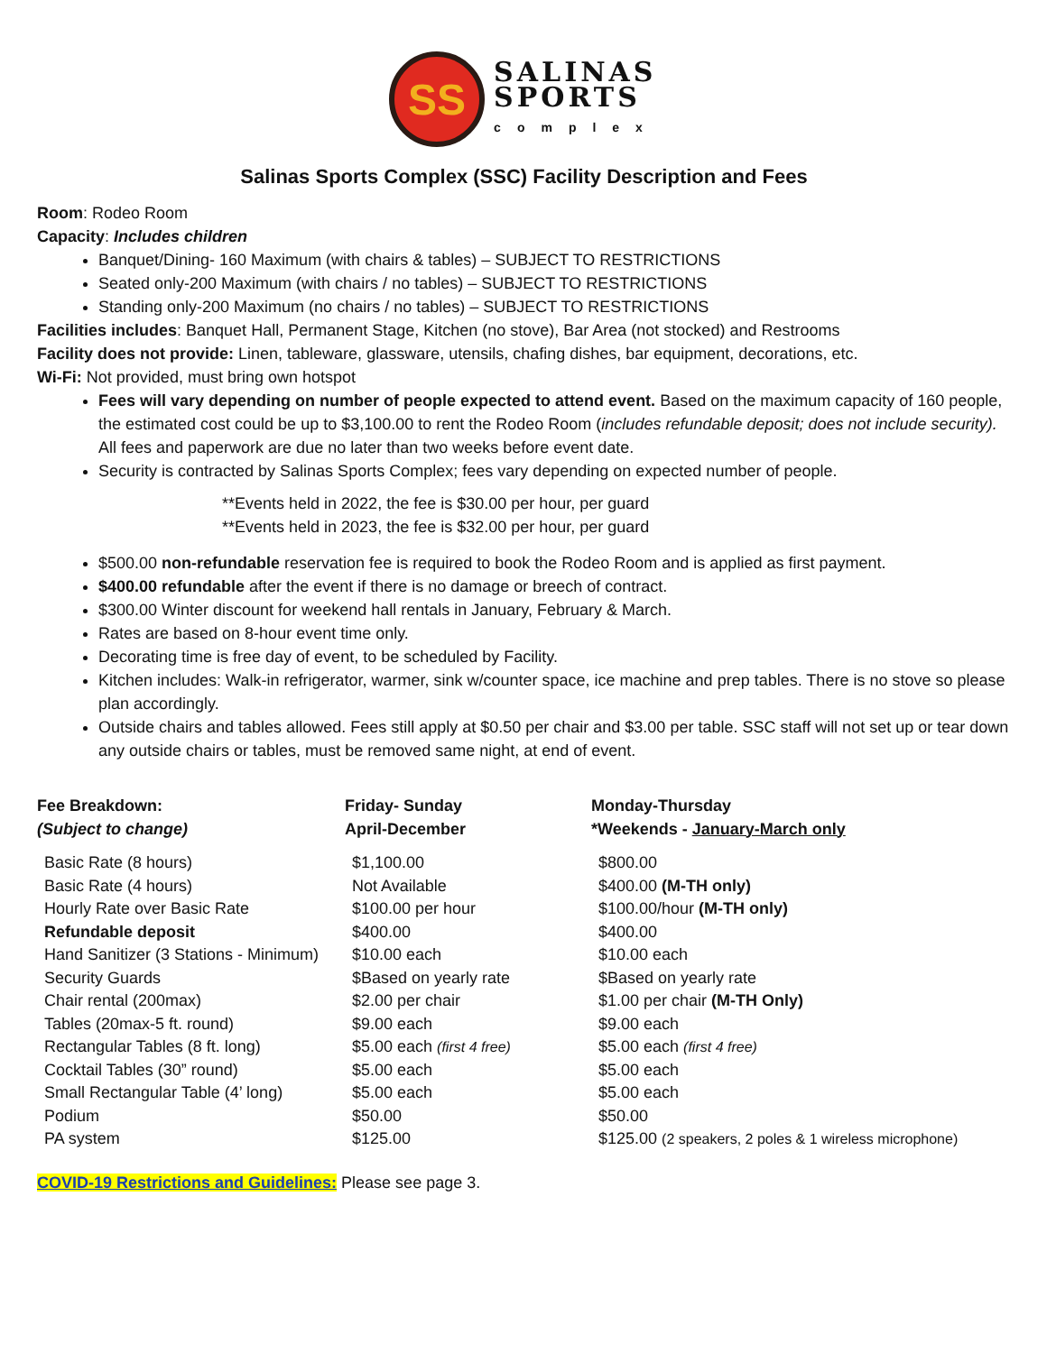SS
SALINAS
SPORTS
complex
Salinas Sports Complex (SSC) Facility Description and Fees
Room: Rodeo Room
Capacity: Includes children
Banquet/Dining- 160 Maximum (with chairs & tables) – SUBJECT TO RESTRICTIONS
Seated only-200 Maximum (with chairs / no tables) – SUBJECT TO RESTRICTIONS
Standing only-200 Maximum (no chairs / no tables) – SUBJECT TO RESTRICTIONS
Facilities includes: Banquet Hall, Permanent Stage, Kitchen (no stove), Bar Area (not stocked) and Restrooms
Facility does not provide: Linen, tableware, glassware, utensils, chafing dishes, bar equipment, decorations, etc.
Wi-Fi: Not provided, must bring own hotspot
Fees will vary depending on number of people expected to attend event. Based on the maximum capacity of 160 people, the estimated cost could be up to $3,100.00 to rent the Rodeo Room (includes refundable deposit; does not include security). All fees and paperwork are due no later than two weeks before event date.
Security is contracted by Salinas Sports Complex; fees vary depending on expected number of people.
**Events held in 2022, the fee is $30.00 per hour, per guard
**Events held in 2023, the fee is $32.00 per hour, per guard
$500.00 non-refundable reservation fee is required to book the Rodeo Room and is applied as first payment.
$400.00 refundable after the event if there is no damage or breech of contract.
$300.00 Winter discount for weekend hall rentals in January, February & March.
Rates are based on 8-hour event time only.
Decorating time is free day of event, to be scheduled by Facility.
Kitchen includes: Walk-in refrigerator, warmer, sink w/counter space, ice machine and prep tables. There is no stove so please plan accordingly.
Outside chairs and tables allowed. Fees still apply at $0.50 per chair and $3.00 per table. SSC staff will not set up or tear down any outside chairs or tables, must be removed same night, at end of event.
| Fee Breakdown: (Subject to change) | Friday- Sunday April-December | Monday-Thursday *Weekends - January-March only |
| --- | --- | --- |
| Basic Rate (8 hours) | $1,100.00 | $800.00 |
| Basic Rate (4 hours) | Not Available | $400.00 (M-TH only) |
| Hourly Rate over Basic Rate | $100.00 per hour | $100.00/hour (M-TH only) |
| Refundable deposit | $400.00 | $400.00 |
| Hand Sanitizer (3 Stations - Minimum) | $10.00 each | $10.00 each |
| Security Guards | $Based on yearly rate | $Based on yearly rate |
| Chair rental (200max) | $2.00 per chair | $1.00 per chair (M-TH Only) |
| Tables (20max-5 ft. round) | $9.00 each | $9.00 each |
| Rectangular Tables (8 ft. long) | $5.00 each (first 4 free) | $5.00 each (first 4 free) |
| Cocktail Tables (30” round) | $5.00 each | $5.00 each |
| Small Rectangular Table (4’ long) | $5.00 each | $5.00 each |
| Podium | $50.00 | $50.00 |
| PA system | $125.00 | $125.00 (2 speakers, 2 poles & 1 wireless microphone) |
COVID-19 Restrictions and Guidelines: Please see page 3.